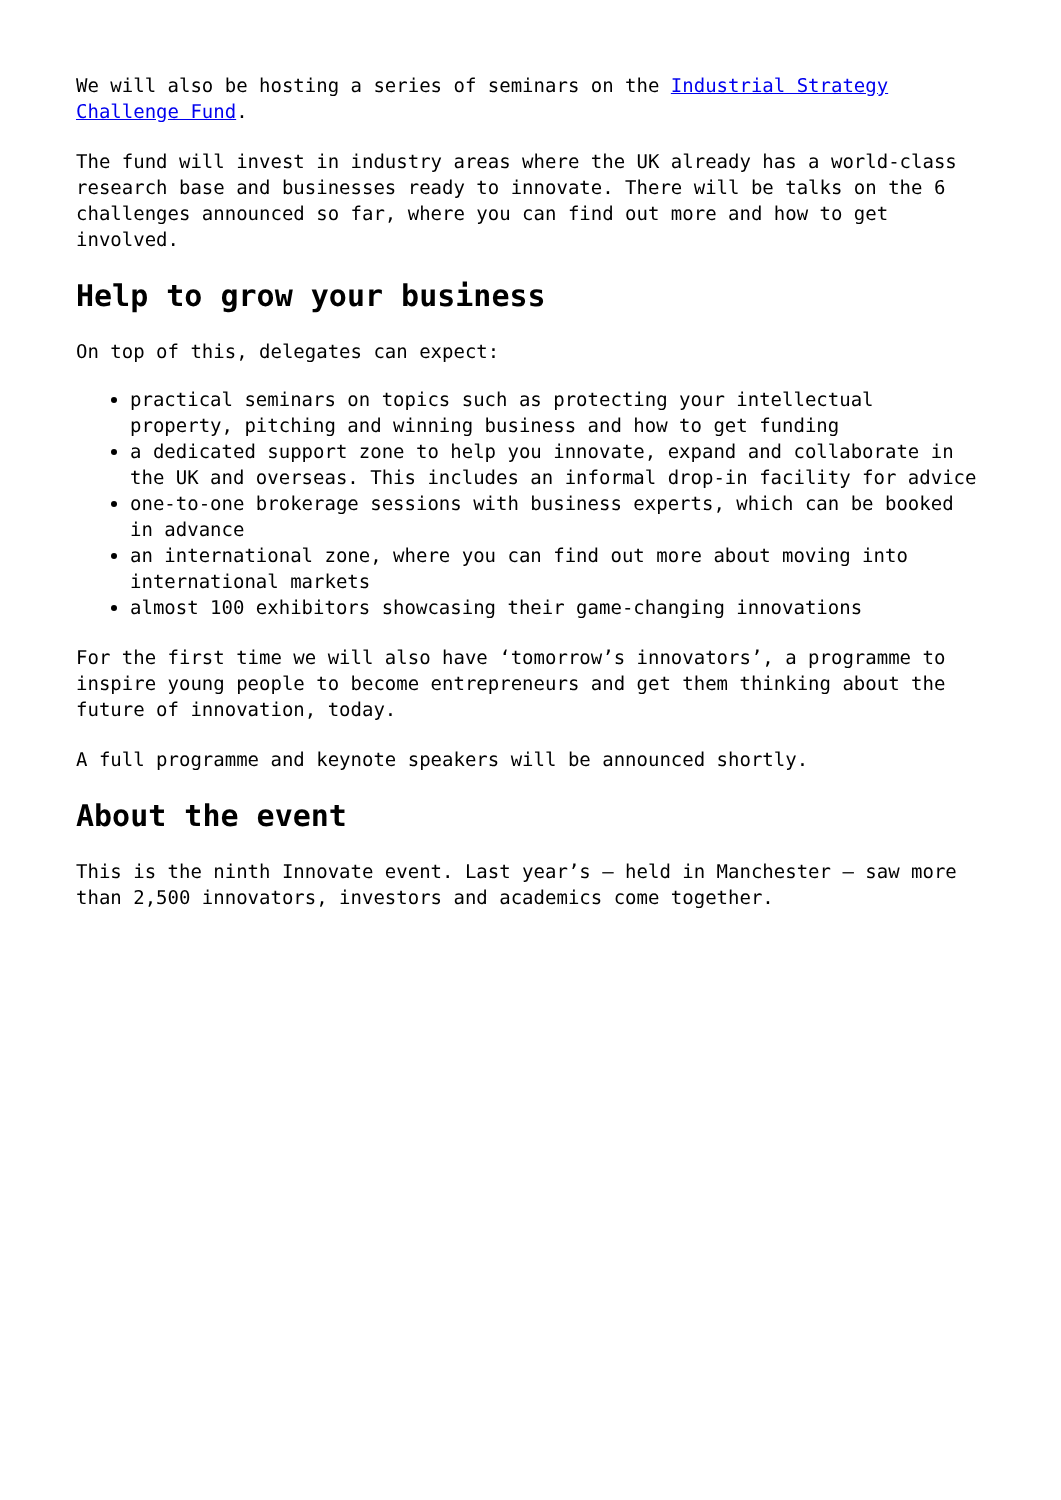We will also be hosting a series of seminars on the Industrial Strategy Challenge Fund.
The fund will invest in industry areas where the UK already has a world-class research base and businesses ready to innovate. There will be talks on the 6 challenges announced so far, where you can find out more and how to get involved.
Help to grow your business
On top of this, delegates can expect:
practical seminars on topics such as protecting your intellectual property, pitching and winning business and how to get funding
a dedicated support zone to help you innovate, expand and collaborate in the UK and overseas. This includes an informal drop-in facility for advice
one-to-one brokerage sessions with business experts, which can be booked in advance
an international zone, where you can find out more about moving into international markets
almost 100 exhibitors showcasing their game-changing innovations
For the first time we will also have ‘tomorrow’s innovators’, a programme to inspire young people to become entrepreneurs and get them thinking about the future of innovation, today.
A full programme and keynote speakers will be announced shortly.
About the event
This is the ninth Innovate event. Last year’s – held in Manchester – saw more than 2,500 innovators, investors and academics come together.